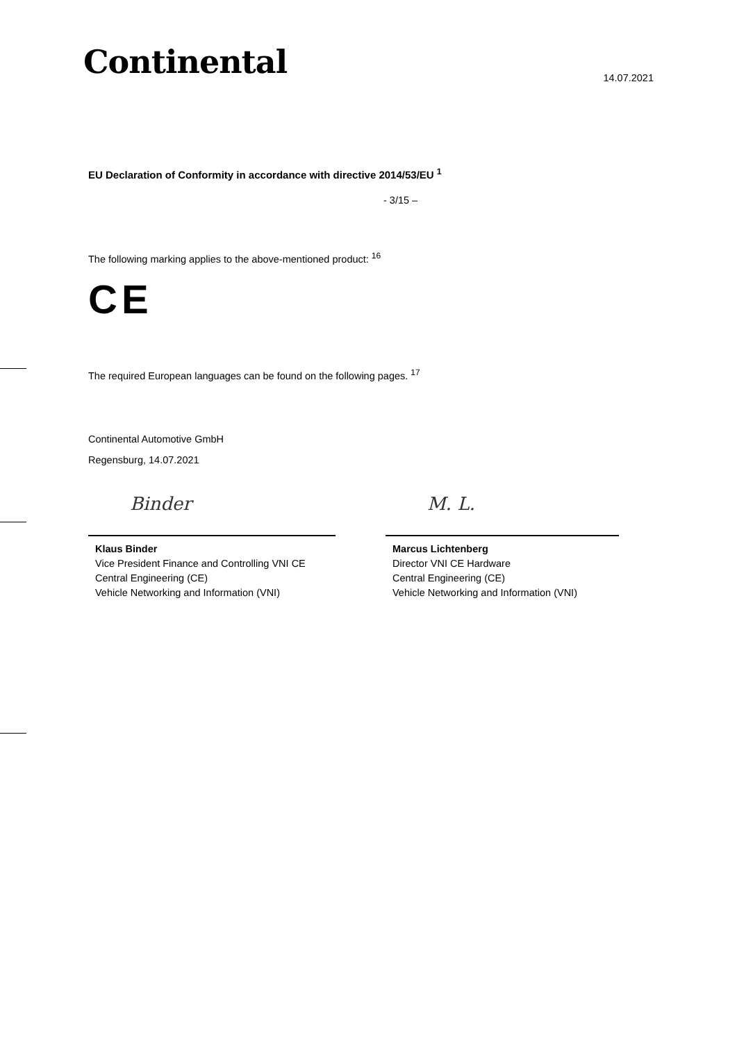Continental
14.07.2021
EU Declaration of Conformity in accordance with directive 2014/53/EU <sup>1</sup>
- 3/15 –
The following marking applies to the above-mentioned product: <sup>16</sup>
CE
The required European languages can be found on the following pages. <sup>17</sup>
Continental Automotive GmbH
Regensburg, 14.07.2021
Binder
Klaus Binder
Vice President Finance and Controlling VNI CE
Central Engineering (CE)
Vehicle Networking and Information (VNI)
M. L.
Marcus Lichtenberg
Director VNI CE Hardware
Central Engineering (CE)
Vehicle Networking and Information (VNI)